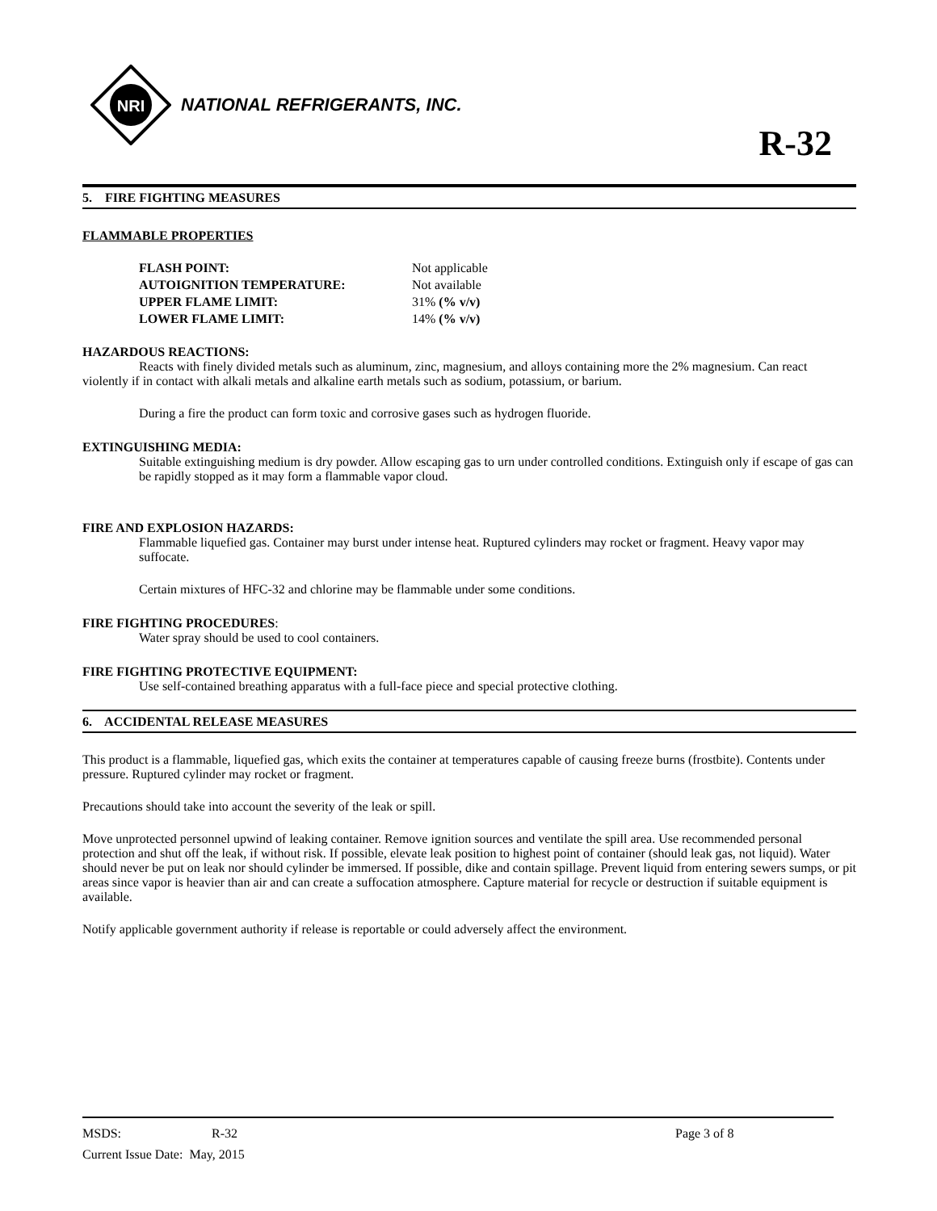NRI
NATIONAL REFRIGERANTS, INC.
R-32
5. FIRE FIGHTING MEASURES
FLAMMABLE PROPERTIES
| FLASH POINT: | Not applicable |
| AUTOIGNITION TEMPERATURE: | Not available |
| UPPER FLAME LIMIT: | 31% (% v/v) |
| LOWER FLAME LIMIT: | 14% (% v/v) |
HAZARDOUS REACTIONS:
Reacts with finely divided metals such as aluminum, zinc, magnesium, and alloys containing more the 2% magnesium. Can react violently if in contact with alkali metals and alkaline earth metals such as sodium, potassium, or barium.
During a fire the product can form toxic and corrosive gases such as hydrogen fluoride.
EXTINGUISHING MEDIA:
Suitable extinguishing medium is dry powder. Allow escaping gas to urn under controlled conditions. Extinguish only if escape of gas can be rapidly stopped as it may form a flammable vapor cloud.
FIRE AND EXPLOSION HAZARDS:
Flammable liquefied gas. Container may burst under intense heat. Ruptured cylinders may rocket or fragment. Heavy vapor may suffocate.
Certain mixtures of HFC-32 and chlorine may be flammable under some conditions.
FIRE FIGHTING PROCEDURES:
Water spray should be used to cool containers.
FIRE FIGHTING PROTECTIVE EQUIPMENT:
Use self-contained breathing apparatus with a full-face piece and special protective clothing.
6. ACCIDENTAL RELEASE MEASURES
This product is a flammable, liquefied gas, which exits the container at temperatures capable of causing freeze burns (frostbite). Contents under pressure. Ruptured cylinder may rocket or fragment.
Precautions should take into account the severity of the leak or spill.
Move unprotected personnel upwind of leaking container. Remove ignition sources and ventilate the spill area. Use recommended personal protection and shut off the leak, if without risk. If possible, elevate leak position to highest point of container (should leak gas, not liquid). Water should never be put on leak nor should cylinder be immersed. If possible, dike and contain spillage. Prevent liquid from entering sewers sumps, or pit areas since vapor is heavier than air and can create a suffocation atmosphere. Capture material for recycle or destruction if suitable equipment is available.
Notify applicable government authority if release is reportable or could adversely affect the environment.
MSDS: R-32 Page 3 of 8
Current Issue Date: May, 2015